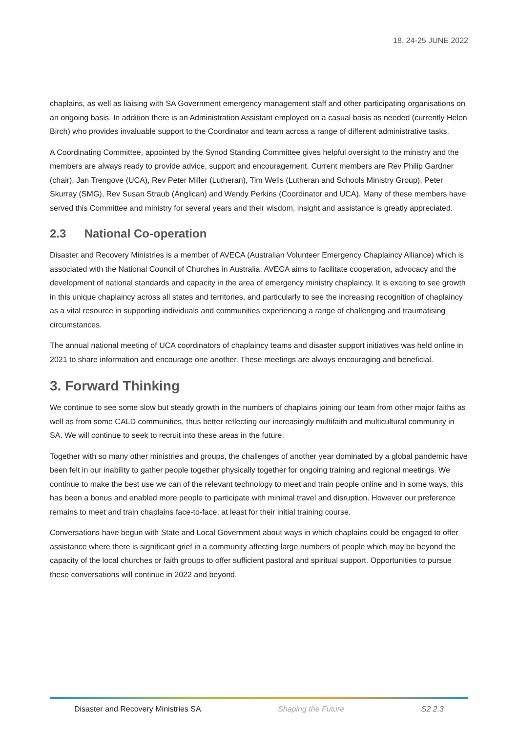18, 24-25 JUNE 2022
chaplains, as well as liaising with SA Government emergency management staff and other participating organisations on an ongoing basis. In addition there is an Administration Assistant employed on a casual basis as needed (currently Helen Birch) who provides invaluable support to the Coordinator and team across a range of different administrative tasks.
A Coordinating Committee, appointed by the Synod Standing Committee gives helpful oversight to the ministry and the members are always ready to provide advice, support and encouragement. Current members are Rev Philip Gardner (chair), Jan Trengove (UCA), Rev Peter Miller (Lutheran), Tim Wells (Lutheran and Schools Ministry Group), Peter Skurray (SMG), Rev Susan Straub (Anglican) and Wendy Perkins (Coordinator and UCA). Many of these members have served this Committee and ministry for several years and their wisdom, insight and assistance is greatly appreciated.
2.3 National Co-operation
Disaster and Recovery Ministries is a member of AVECA (Australian Volunteer Emergency Chaplaincy Alliance) which is associated with the National Council of Churches in Australia. AVECA aims to facilitate cooperation, advocacy and the development of national standards and capacity in the area of emergency ministry chaplaincy. It is exciting to see growth in this unique chaplaincy across all states and territories, and particularly to see the increasing recognition of chaplaincy as a vital resource in supporting individuals and communities experiencing a range of challenging and traumatising circumstances.
The annual national meeting of UCA coordinators of chaplaincy teams and disaster support initiatives was held online in 2021 to share information and encourage one another. These meetings are always encouraging and beneficial.
3. Forward Thinking
We continue to see some slow but steady growth in the numbers of chaplains joining our team from other major faiths as well as from some CALD communities, thus better reflecting our increasingly multifaith and multicultural community in SA. We will continue to seek to recruit into these areas in the future.
Together with so many other ministries and groups, the challenges of another year dominated by a global pandemic have been felt in our inability to gather people together physically together for ongoing training and regional meetings. We continue to make the best use we can of the relevant technology to meet and train people online and in some ways, this has been a bonus and enabled more people to participate with minimal travel and disruption. However our preference remains to meet and train chaplains face-to-face, at least for their initial training course.
Conversations have begun with State and Local Government about ways in which chaplains could be engaged to offer assistance where there is significant grief in a community affecting large numbers of people which may be beyond the capacity of the local churches or faith groups to offer sufficient pastoral and spiritual support. Opportunities to pursue these conversations will continue in 2022 and beyond.
Disaster and Recovery Ministries SA Shaping the Future S2 2.3